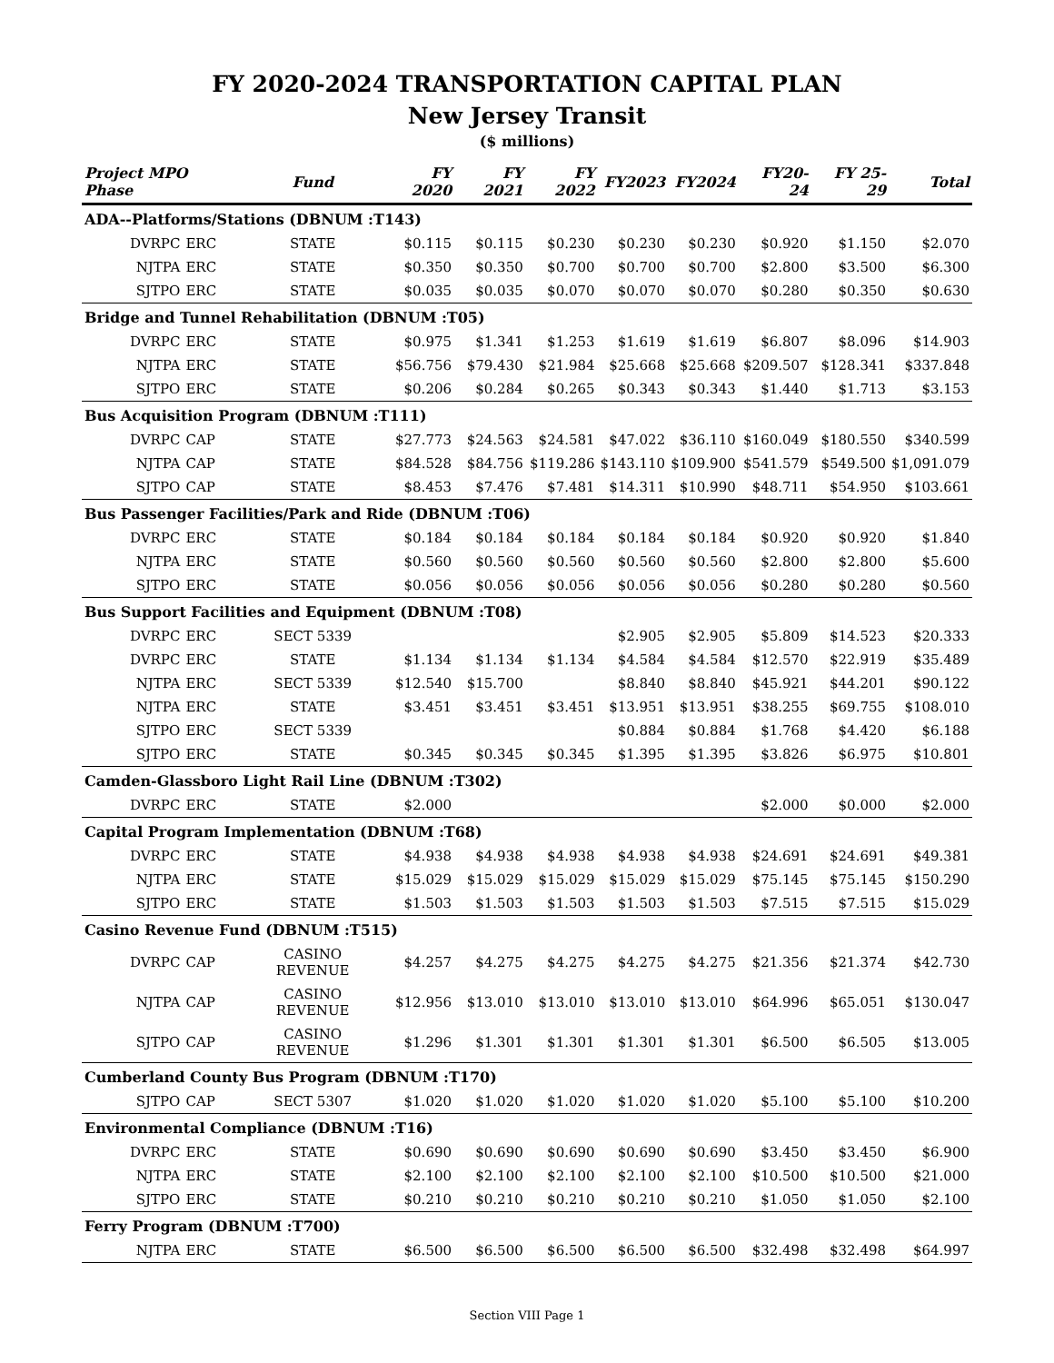FY 2020-2024 TRANSPORTATION CAPITAL PLAN
New Jersey Transit
($ millions)
| Project MPO Phase | | | Fund | FY 2020 | FY 2021 | FY 2022 | FY2023 | FY2024 | FY20-24 | FY 25-29 | Total |
| --- | --- | --- | --- | --- | --- | --- | --- | --- | --- | --- | --- |
| ADA--Platforms/Stations (DBNUM :T143) | | | | | | | | | | | |
| | DVRPC | ERC | STATE | $0.115 | $0.115 | $0.230 | $0.230 | $0.230 | $0.920 | $1.150 | $2.070 |
| | NJTPA | ERC | STATE | $0.350 | $0.350 | $0.700 | $0.700 | $0.700 | $2.800 | $3.500 | $6.300 |
| | SJTPO | ERC | STATE | $0.035 | $0.035 | $0.070 | $0.070 | $0.070 | $0.280 | $0.350 | $0.630 |
| Bridge and Tunnel Rehabilitation (DBNUM :T05) | | | | | | | | | | | |
| | DVRPC | ERC | STATE | $0.975 | $1.341 | $1.253 | $1.619 | $1.619 | $6.807 | $8.096 | $14.903 |
| | NJTPA | ERC | STATE | $56.756 | $79.430 | $21.984 | $25.668 | $25.668 | $209.507 | $128.341 | $337.848 |
| | SJTPO | ERC | STATE | $0.206 | $0.284 | $0.265 | $0.343 | $0.343 | $1.440 | $1.713 | $3.153 |
| Bus Acquisition Program (DBNUM :T111) | | | | | | | | | | | |
| | DVRPC | CAP | STATE | $27.773 | $24.563 | $24.581 | $47.022 | $36.110 | $160.049 | $180.550 | $340.599 |
| | NJTPA | CAP | STATE | $84.528 | $84.756 | $119.286 | $143.110 | $109.900 | $541.579 | $549.500 | $1,091.079 |
| | SJTPO | CAP | STATE | $8.453 | $7.476 | $7.481 | $14.311 | $10.990 | $48.711 | $54.950 | $103.661 |
| Bus Passenger Facilities/Park and Ride (DBNUM :T06) | | | | | | | | | | | |
| | DVRPC | ERC | STATE | $0.184 | $0.184 | $0.184 | $0.184 | $0.184 | $0.920 | $0.920 | $1.840 |
| | NJTPA | ERC | STATE | $0.560 | $0.560 | $0.560 | $0.560 | $0.560 | $2.800 | $2.800 | $5.600 |
| | SJTPO | ERC | STATE | $0.056 | $0.056 | $0.056 | $0.056 | $0.056 | $0.280 | $0.280 | $0.560 |
| Bus Support Facilities and Equipment (DBNUM :T08) | | | | | | | | | | | |
| | DVRPC | ERC | SECT 5339 | | | | $2.905 | $2.905 | $5.809 | $14.523 | $20.333 |
| | DVRPC | ERC | STATE | $1.134 | $1.134 | $1.134 | $4.584 | $4.584 | $12.570 | $22.919 | $35.489 |
| | NJTPA | ERC | SECT 5339 | $12.540 | $15.700 | | $8.840 | $8.840 | $45.921 | $44.201 | $90.122 |
| | NJTPA | ERC | STATE | $3.451 | $3.451 | $3.451 | $13.951 | $13.951 | $38.255 | $69.755 | $108.010 |
| | SJTPO | ERC | SECT 5339 | | | | $0.884 | $0.884 | $1.768 | $4.420 | $6.188 |
| | SJTPO | ERC | STATE | $0.345 | $0.345 | $0.345 | $1.395 | $1.395 | $3.826 | $6.975 | $10.801 |
| Camden-Glassboro Light Rail Line (DBNUM :T302) | | | | | | | | | | | |
| | DVRPC | ERC | STATE | $2.000 | | | | | $2.000 | $0.000 | $2.000 |
| Capital Program Implementation (DBNUM :T68) | | | | | | | | | | | |
| | DVRPC | ERC | STATE | $4.938 | $4.938 | $4.938 | $4.938 | $4.938 | $24.691 | $24.691 | $49.381 |
| | NJTPA | ERC | STATE | $15.029 | $15.029 | $15.029 | $15.029 | $15.029 | $75.145 | $75.145 | $150.290 |
| | SJTPO | ERC | STATE | $1.503 | $1.503 | $1.503 | $1.503 | $1.503 | $7.515 | $7.515 | $15.029 |
| Casino Revenue Fund (DBNUM :T515) | | | | | | | | | | | |
| | DVRPC | CAP | CASINO REVENUE | $4.257 | $4.275 | $4.275 | $4.275 | $4.275 | $21.356 | $21.374 | $42.730 |
| | NJTPA | CAP | CASINO REVENUE | $12.956 | $13.010 | $13.010 | $13.010 | $13.010 | $64.996 | $65.051 | $130.047 |
| | SJTPO | CAP | CASINO REVENUE | $1.296 | $1.301 | $1.301 | $1.301 | $1.301 | $6.500 | $6.505 | $13.005 |
| Cumberland County Bus Program (DBNUM :T170) | | | | | | | | | | | |
| | SJTPO | CAP | SECT 5307 | $1.020 | $1.020 | $1.020 | $1.020 | $1.020 | $5.100 | $5.100 | $10.200 |
| Environmental Compliance (DBNUM :T16) | | | | | | | | | | | |
| | DVRPC | ERC | STATE | $0.690 | $0.690 | $0.690 | $0.690 | $0.690 | $3.450 | $3.450 | $6.900 |
| | NJTPA | ERC | STATE | $2.100 | $2.100 | $2.100 | $2.100 | $2.100 | $10.500 | $10.500 | $21.000 |
| | SJTPO | ERC | STATE | $0.210 | $0.210 | $0.210 | $0.210 | $0.210 | $1.050 | $1.050 | $2.100 |
| Ferry Program (DBNUM :T700) | | | | | | | | | | | |
| | NJTPA | ERC | STATE | $6.500 | $6.500 | $6.500 | $6.500 | $6.500 | $32.498 | $32.498 | $64.997 |
Section VIII Page 1